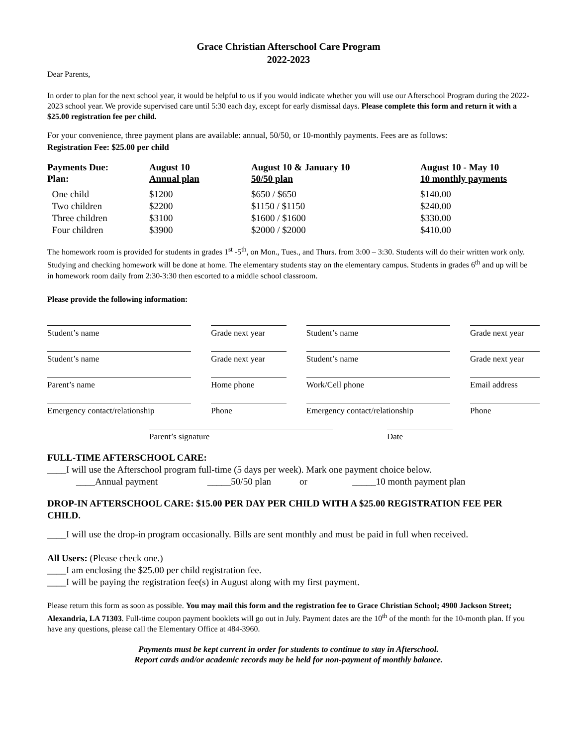Grace Christian Afterschool Care Program
2022-2023
Dear Parents,
In order to plan for the next school year, it would be helpful to us if you would indicate whether you will use our Afterschool Program during the 2022-2023 school year. We provide supervised care until 5:30 each day, except for early dismissal days. Please complete this form and return it with a $25.00 registration fee per child.
For your convenience, three payment plans are available: annual, 50/50, or 10-monthly payments. Fees are as follows:
Registration Fee: $25.00 per child
| Payments Due: Plan: | August 10 Annual plan | August 10 & January 10 50/50 plan | August 10 - May 10 10 monthly payments |
| --- | --- | --- | --- |
| One child | $1200 | $650 / $650 | $140.00 |
| Two children | $2200 | $1150 / $1150 | $240.00 |
| Three children | $3100 | $1600 / $1600 | $330.00 |
| Four children | $3900 | $2000 / $2000 | $410.00 |
The homework room is provided for students in grades 1<sup>st</sup> -5<sup>th</sup>, on Mon., Tues., and Thurs. from 3:00 – 3:30. Students will do their written work only. Studying and checking homework will be done at home. The elementary students stay on the elementary campus. Students in grades 6<sup>th</sup> and up will be in homework room daily from 2:30-3:30 then escorted to a middle school classroom.
Please provide the following information:
| Student’s name | Grade next year | Student’s name | | Grade next year |
| Student’s name | Grade next year | Student’s name | | Grade next year |
| Parent’s name | Home phone | Work/Cell phone | Email address | |
| Emergency contact/relationship | Phone | Emergency contact/relationship | | Phone |
Parent’s signature Date
FULL-TIME AFTERSCHOOL CARE:
____I will use the Afterschool program full-time (5 days per week). Mark one payment choice below.
____Annual payment _____50/50 plan or _____10 month payment plan
DROP-IN AFTERSCHOOL CARE: $15.00 PER DAY PER CHILD WITH A $25.00 REGISTRATION FEE PER CHILD.
____I will use the drop-in program occasionally. Bills are sent monthly and must be paid in full when received.
All Users: (Please check one.)
____I am enclosing the $25.00 per child registration fee.
____I will be paying the registration fee(s) in August along with my first payment.
Please return this form as soon as possible. You may mail this form and the registration fee to Grace Christian School; 4900 Jackson Street; Alexandria, LA 71303. Full-time coupon payment booklets will go out in July. Payment dates are the 10<sup>th</sup> of the month for the 10-month plan. If you have any questions, please call the Elementary Office at 484-3960.
Payments must be kept current in order for students to continue to stay in Afterschool.
Report cards and/or academic records may be held for non-payment of monthly balance.